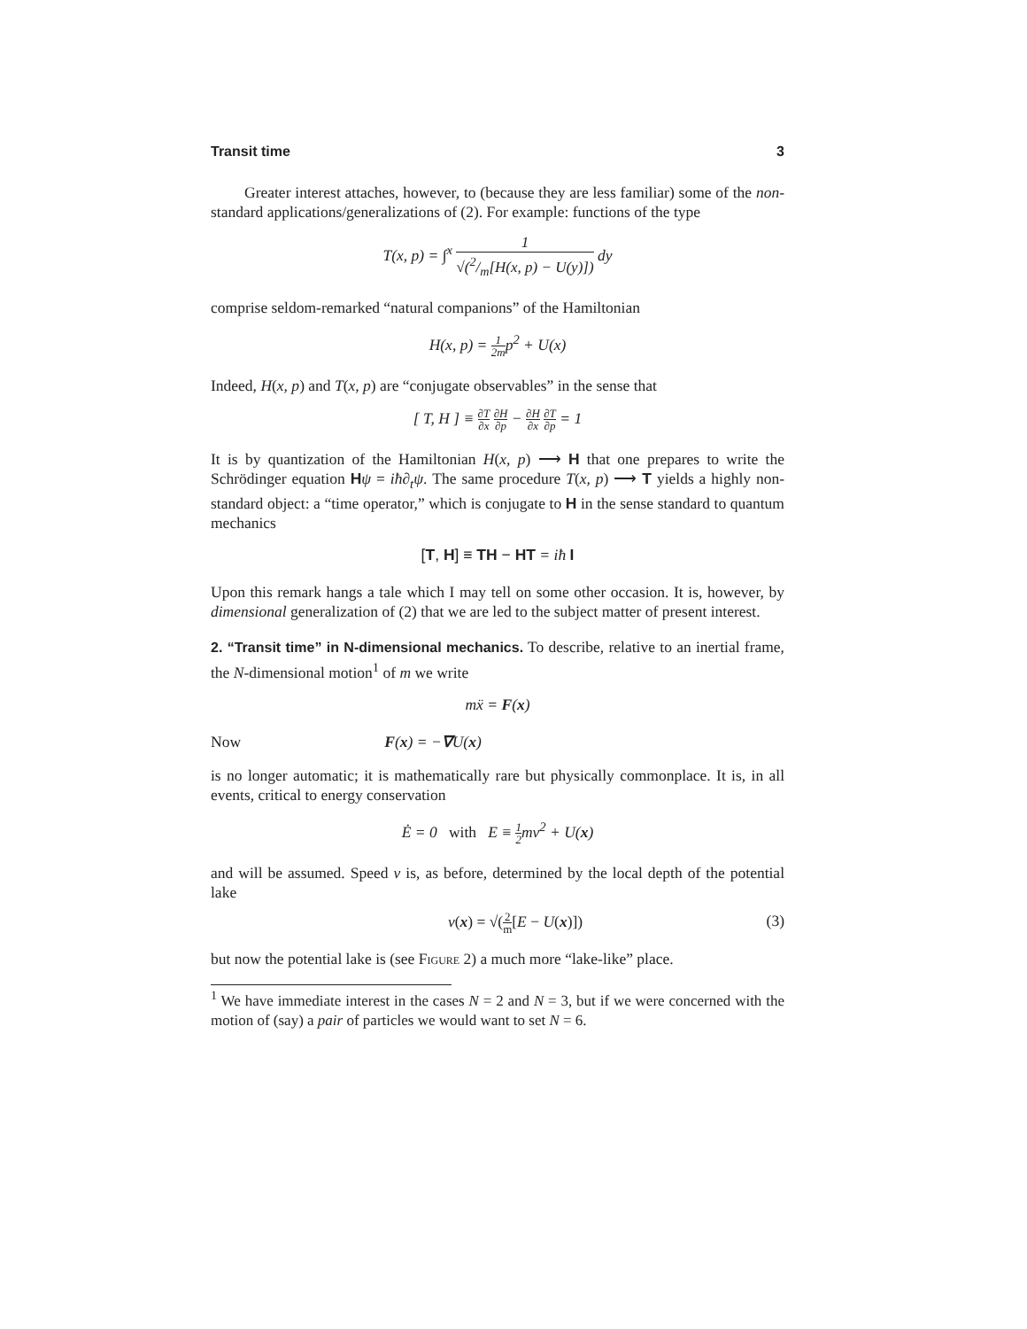Transit time 3
Greater interest attaches, however, to (because they are less familiar) some of the non-standard applications/generalizations of (2). For example: functions of the type
T(x, p) = ∫<sup>x</sup> 1 √(2/m[H(x, p) − U(y)]) dy
comprise seldom-remarked “natural companions” of the Hamiltonian
H(x, p) = 1 2mp<sup>2</sup> + U(x)
Indeed, H(x, p) and T(x, p) are “conjugate observables” in the sense that
[ T, H ] ≡ ∂T ∂x ∂H ∂p − ∂H ∂x ∂T ∂p = 1
It is by quantization of the Hamiltonian H(x, p) ⟶ H that one prepares to write the Schrödinger equation Hψ = iħ∂<sub>t</sub>ψ. The same procedure T(x, p) ⟶ T yields a highly non-standard object: a “time operator,” which is conjugate to H in the sense standard to quantum mechanics
[T, H] ≡ TH − HT = iħ I
Upon this remark hangs a tale which I may tell on some other occasion. It is, however, by dimensional generalization of (2) that we are led to the subject matter of present interest.
2. “Transit time” in N-dimensional mechanics. To describe, relative to an inertial frame, the N-dimensional motion<sup>1</sup> of m we write
mẍ = F(x)
Now F(x) = −∇U(x)
is no longer automatic; it is mathematically rare but physically commonplace. It is, in all events, critical to energy conservation
Ė = 0 with E ≡ 1 2mv<sup>2</sup> + U(x)
and will be assumed. Speed v is, as before, determined by the local depth of the potential lake
v(x) = √(2 m[E − U(x)]) (3)
but now the potential lake is (see Figure 2) a much more “lake-like” place.
<sup>1</sup> We have immediate interest in the cases N = 2 and N = 3, but if we were concerned with the motion of (say) a pair of particles we would want to set N = 6.